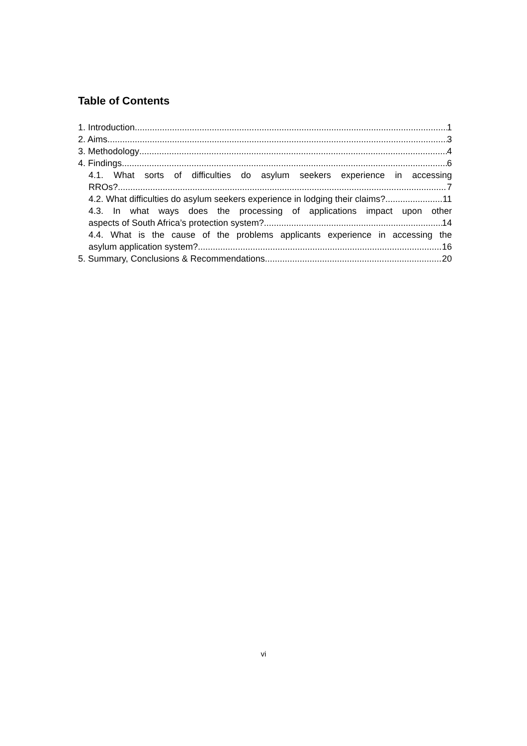Table of Contents
1. Introduction 1
2. Aims 3
3. Methodology 4
4. Findings 6
4.1. What sorts of difficulties do asylum seekers experience in accessing
RROs? 7
4.2. What difficulties do asylum seekers experience in lodging their claims? 11
4.3. In what ways does the processing of applications impact upon other
aspects of South Africa’s protection system? 14
4.4. What is the cause of the problems applicants experience in accessing the
asylum application system? 16
5. Summary, Conclusions & Recommendations 20
vi